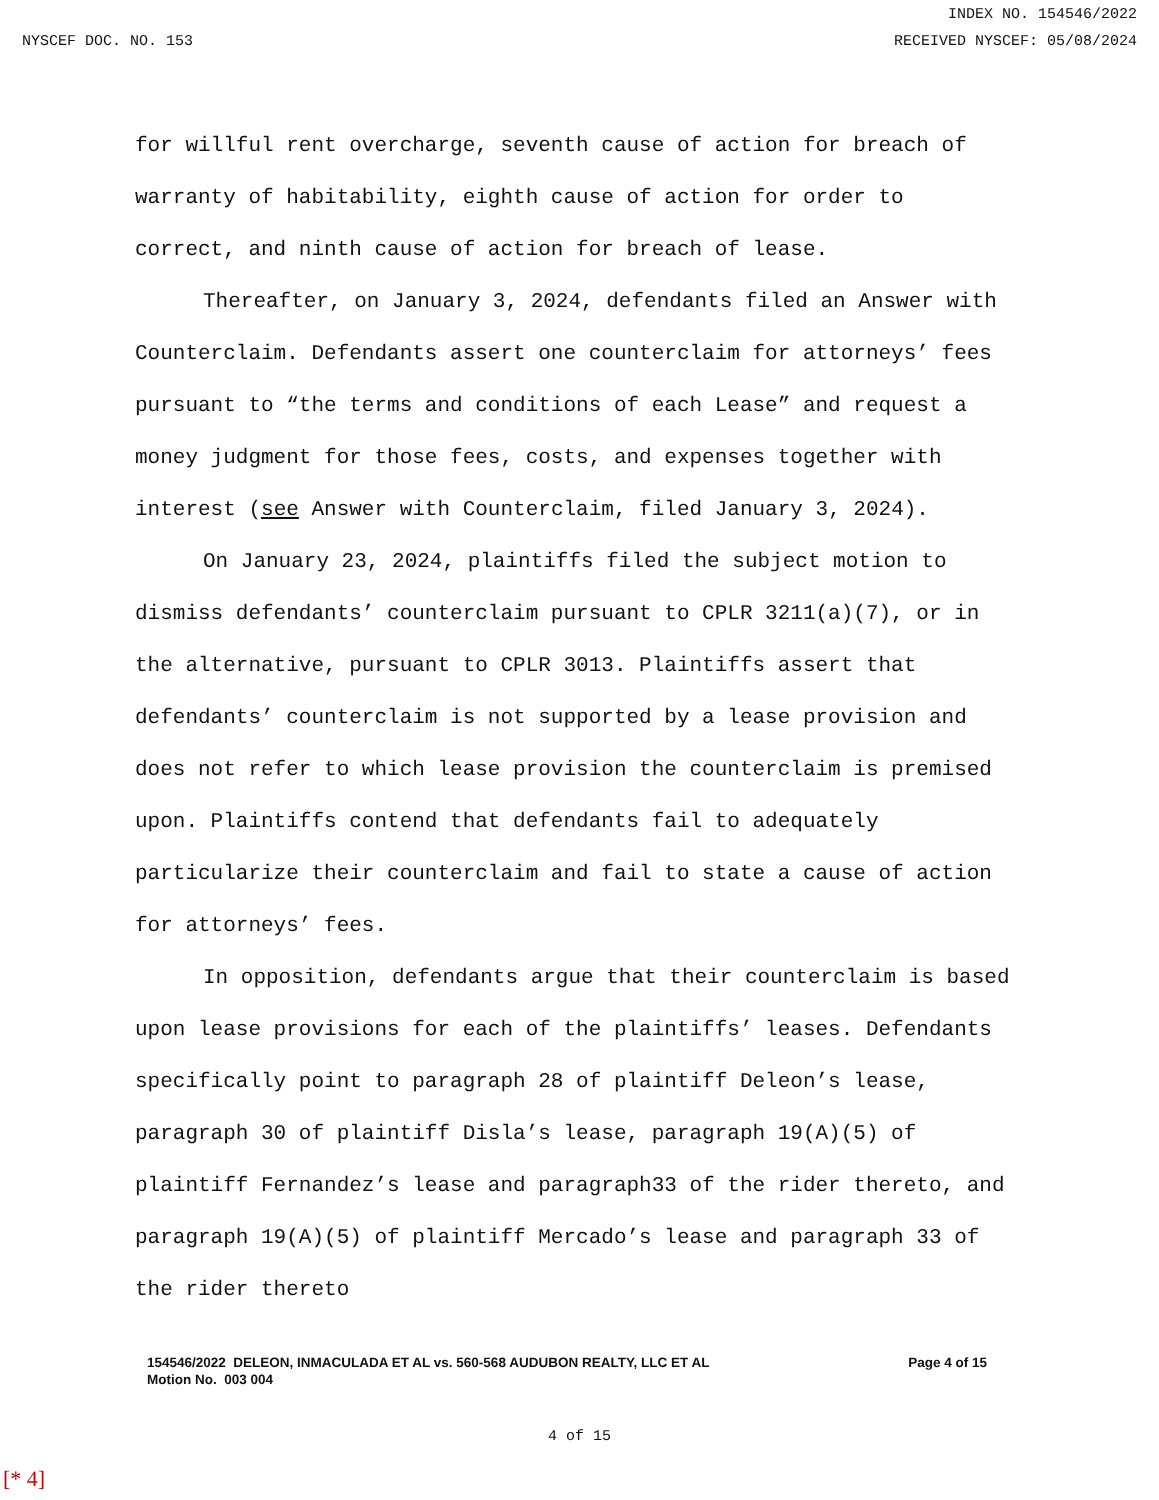INDEX NO. 154546/2022
NYSCEF DOC. NO. 153 RECEIVED NYSCEF: 05/08/2024
for willful rent overcharge, seventh cause of action for breach of warranty of habitability, eighth cause of action for order to correct, and ninth cause of action for breach of lease.
Thereafter, on January 3, 2024, defendants filed an Answer with Counterclaim. Defendants assert one counterclaim for attorneys’ fees pursuant to “the terms and conditions of each Lease” and request a money judgment for those fees, costs, and expenses together with interest (see Answer with Counterclaim, filed January 3, 2024).
On January 23, 2024, plaintiffs filed the subject motion to dismiss defendants’ counterclaim pursuant to CPLR 3211(a)(7), or in the alternative, pursuant to CPLR 3013. Plaintiffs assert that defendants’ counterclaim is not supported by a lease provision and does not refer to which lease provision the counterclaim is premised upon. Plaintiffs contend that defendants fail to adequately particularize their counterclaim and fail to state a cause of action for attorneys’ fees.
In opposition, defendants argue that their counterclaim is based upon lease provisions for each of the plaintiffs’ leases. Defendants specifically point to paragraph 28 of plaintiff Deleon’s lease, paragraph 30 of plaintiff Disla’s lease, paragraph 19(A)(5) of plaintiff Fernandez’s lease and paragraph33 of the rider thereto, and paragraph 19(A)(5) of plaintiff Mercado’s lease and paragraph 33 of the rider thereto
154546/2022 DELEON, INMACULADA ET AL vs. 560-568 AUDUBON REALTY, LLC ET AL
Motion No. 003 004
Page 4 of 15
4 of 15
[* 4]